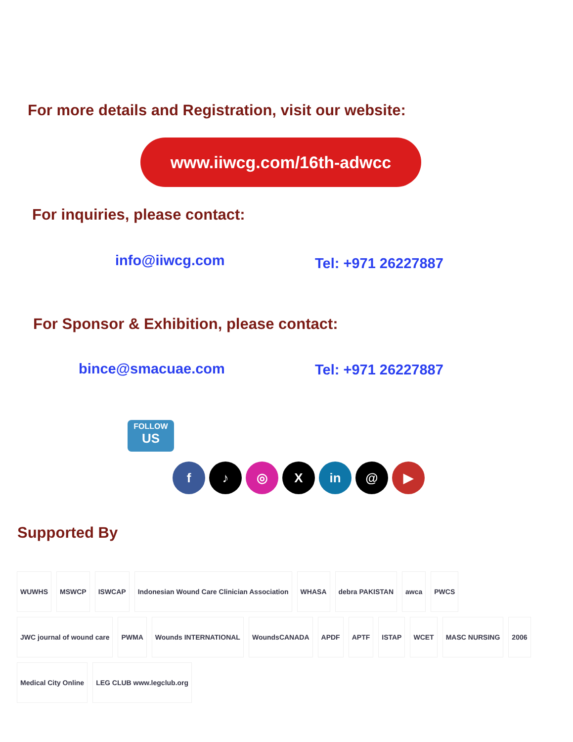For more details and Registration, visit our website:
www.iiwcg.com/16th-adwcc
For inquiries, please contact:
info@iiwcg.com
Tel: +971 26227887
For Sponsor & Exhibition, please contact:
bince@smacuae.com Tel: +971 26227887
FOLLOW
US
f ♪ ◎ X in @ ▶
Supported By
WUWHS
MSWCP
ISWCAP
Indonesian Wound Care Clinician Association
WHASA
debra PAKISTAN
awca
PWCS
JWC journal of wound care
PWMA
Wounds INTERNATIONAL
WoundsCANADA
APDF
APTF
ISTAP
WCET
MASC NURSING
2006
Medical City Online
LEG CLUB www.legclub.org